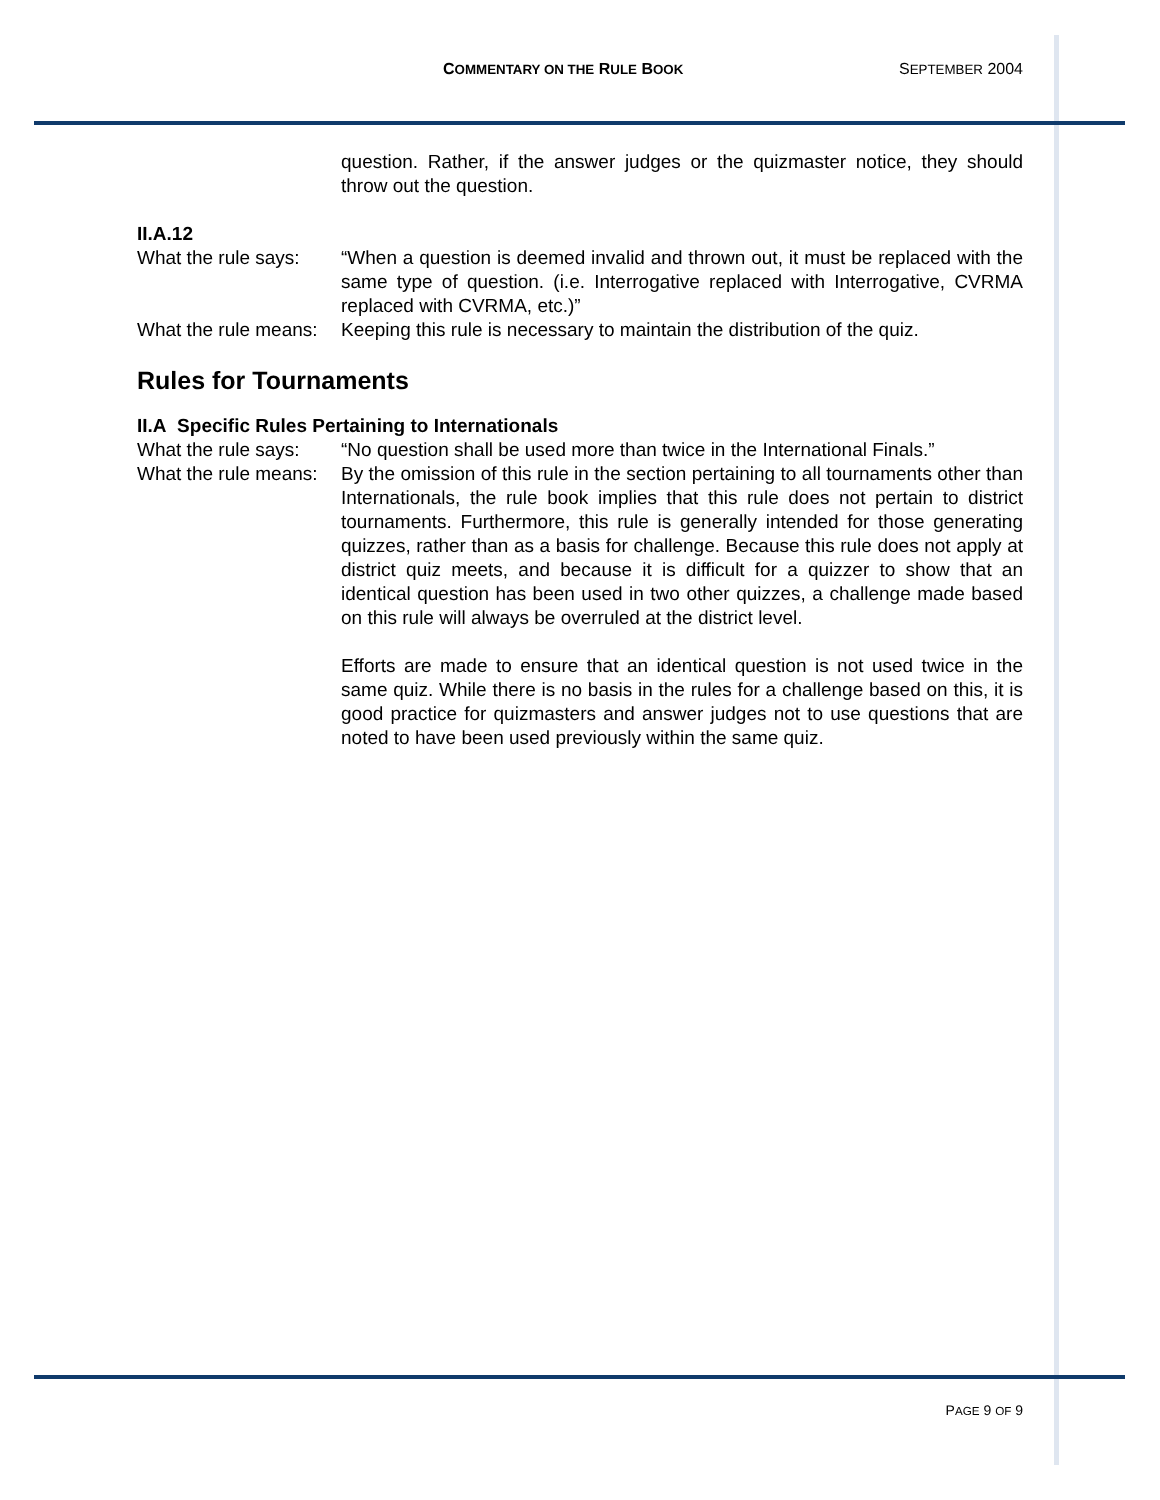COMMENTARY ON THE RULE BOOK SEPTEMBER 2004
question. Rather, if the answer judges or the quizmaster notice, they should throw out the question.
II.A.12
What the rule says:
“When a question is deemed invalid and thrown out, it must be replaced with the same type of question. (i.e. Interrogative replaced with Interrogative, CVRMA replaced with CVRMA, etc.)”
What the rule means:
Keeping this rule is necessary to maintain the distribution of the quiz.
Rules for Tournaments
II.A Specific Rules Pertaining to Internationals
What the rule says:
“No question shall be used more than twice in the International Finals.”
What the rule means:
By the omission of this rule in the section pertaining to all tournaments other than Internationals, the rule book implies that this rule does not pertain to district tournaments. Furthermore, this rule is generally intended for those generating quizzes, rather than as a basis for challenge. Because this rule does not apply at district quiz meets, and because it is difficult for a quizzer to show that an identical question has been used in two other quizzes, a challenge made based on this rule will always be overruled at the district level.
Efforts are made to ensure that an identical question is not used twice in the same quiz. While there is no basis in the rules for a challenge based on this, it is good practice for quizmasters and answer judges not to use questions that are noted to have been used previously within the same quiz.
PAGE 9 OF 9